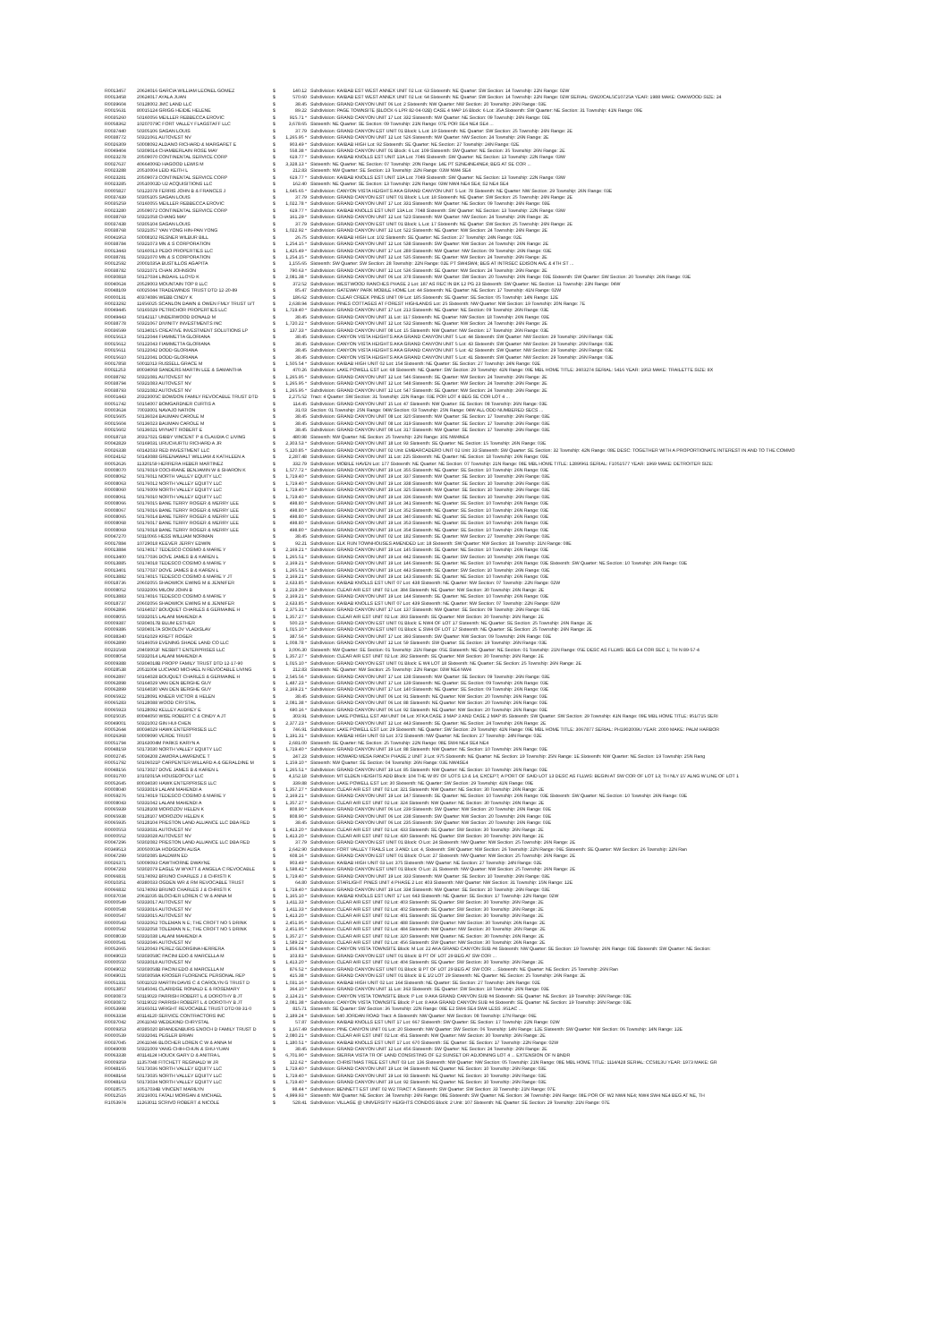| R0013457 | 20624016 GARCIA WILLIAM LEONEL GOMEZ | $ | 140.12 | Subdivision: KAIBAB EST WEST ANNEX UNIT 02 Lot: 63 Sixteenth: NE Quarter: SW Section: 14 Township: 22N Range: 02W |
| R0013458 | 20624017 AYALA JUAN | $ | 570.60 | Subdivision: KAIBAB EST WEST ANNEX UNIT 02 Lot: 64 Sixteenth: NE Quarter: SW Section: 14 Township: 22N Range: 02W SERIAL: GW20CAL5C10725A YEAR: 1988 MAKE: OAKWOOD SIZE: 24 |
| R0039604 | 50128002 JMC LAND LLC | $ | 38.45 | Subdivision: GRAND CANYON UNIT 06 Lot: 2 Sixteenth: NW Quarter: NW Section: 20 Township: 26N Range: 03E |
| R0015631 | 80015124 GRIGG HEIDIE HELENE | $ | 89.22 | Subdivision: PAGE TOWNSITE (BLOCK 6 LPR 82-04-02B) CASE 4 MAP 16 Block: 6 Lot: 35A Sixteenth: SW Quarter: NE Section: 31 Township: 41N Range: 09E |
| R0035260 | 50160056 MEILLER REBBECCA EROVIC | $ | 915.71 * | Subdivision: GRAND CANYON UNIT 17 Lot: 332 Sixteenth: NW Quarter: NE Section: 09 Township: 26N Range: 03E |
| R0058362 | 10207079C FORT VALLEY FLAGSTAFF LLC | $ | 3,678.65 | Sixteenth: NE Quarter: SE Section: 09 Township: 21N Range: 07E POR SE4 NE4 SE4 ... |
| R0037440 | 50305106 SAGAN LOUIS | $ | 37.79 | Subdivision: GRAND CANYON EST UNIT 01 Block: L Lot: 19 Sixteenth: NE Quarter: SW Section: 25 Township: 26N Range: 2E |
| R0038772 | 50321061 AUTOVEST NV | $ | 1,265.95 * | Subdivision: GRAND CANYON UNIT 12 Lot: 526 Sixteenth: NW Quarter: NW Section: 24 Township: 26N Range: 2E |
| R0026309 | 50008092 ALDANO RICHARD & MARGARET E | $ | 903.49 * | Subdivision: KAIBAB HIGH Lot: 92 Sixteenth: SE Quarter: NE Section: 27 Township: 24N Range: 02E |
| R0049404 | 50309014 CHAMBERLAIN ROSE MAY | $ | 558.38 * | Subdivision: GRAND CANYON UNIT 01 Block: 6 Lot: 109 Sixteenth: SW Quarter: NE Section: 35 Township: 26N Range: 2E |
| R0023278 | 20509070 CONTINENTAL SERVICE CORP | $ | 619.77 * | Subdivision: KAIBAB KNOLLS EST UNIT 13A Lot: 7046 Sixteenth: SW Quarter: NE Section: 13 Township: 22N Range: 03W |
| R0027637 | 40664006D HAGOOD LEWIS M | $ | 3,328.13 * | Sixteenth: NE Quarter: NE Section: 07 Township: 20N Range: 14E PT S2NE4NE4NE4; BEG AT SE COR ... |
| R0023288 | 20510004 LEID KEITH L | $ | 212.83 | Sixteenth: NW Quarter: SE Section: 13 Township: 22N Range: 03W NW4 SE4 |
| R0023281 | 20509073 CONTINENTAL SERVICE CORP | $ | 619.77 * | Subdivision: KAIBAB KNOLLS EST UNIT 13A Lot: 7049 Sixteenth: SW Quarter: NE Section: 13 Township: 22N Range: 03W |
| R0023285 | 20510002D U2 ACQUISITIONS LLC | $ | 162.40 | Sixteenth: NE Quarter: SE Section: 13 Township: 22N Range: 03W NW4 NE4 SE4; S2 NE4 SE4 |
| R0005827 | 50122078 FERRIS JOHN B & FRANCES J | $ | 1,645.65 * | Subdivision: CANYON VISTA HEIGHTS AKA GRAND CANYON UNIT 5 Lot: 78 Sixteenth: NE Quarter: NW Section: 29 Township: 26N Range: 03E |
| R0037439 | 50305105 SAGAN LOUIS | $ | 37.79 | Subdivision: GRAND CANYON EST UNIT 01 Block: L Lot: 18 Sixteenth: NE Quarter: SW Section: 25 Township: 26N Range: 2E |
| R0035259 | 50160055 MEILLER REBBECCA EROVIC | $ | 1,022.78 * | Subdivision: GRAND CANYON UNIT 17 Lot: 331 Sixteenth: NW Quarter: NE Section: 09 Township: 26N Range: 03E |
| R0023280 | 20509072 CONTINENTAL SERVICE CORP | $ | 619.77 * | Subdivision: KAIBAB KNOLLS EST UNIT 13A Lot: 7048 Sixteenth: SW Quarter: NE Section: 13 Township: 22N Range: 03W |
| R0038769 | 50321058 CHANG MAY | $ | 161.29 * | Subdivision: GRAND CANYON UNIT 12 Lot: 523 Sixteenth: NW Quarter: NW Section: 24 Township: 26N Range: 2E |
| R0037438 | 50305104 SAGAN LOUIS | $ | 37.79 | Subdivision: GRAND CANYON EST UNIT 01 Block: L Lot: 17 Sixteenth: NE Quarter: SW Section: 25 Township: 26N Range: 2E |
| R0038768 | 50321057 YAN YONG HIN-PAN YONG | $ | 1,022.92 * | Subdivision: GRAND CANYON UNIT 12 Lot: 522 Sixteenth: NE Quarter: NW Section: 24 Township: 26N Range: 2E |
| R0041953 | 50008102 RESNER WILBUR BILL | $ | 26.75 | Subdivision: KAIBAB HIGH Lot: 102 Sixteenth: SE Quarter: NE Section: 27 Township: 24N Range: 02E |
| R0038784 | 50321073 MN & S CORPORATION | $ | 1,254.15 * | Subdivision: GRAND CANYON UNIT 12 Lot: 538 Sixteenth: SW Quarter: NW Section: 24 Township: 26N Range: 2E |
| R0013443 | 50160013 PEDO PROPERTIES LLC | $ | 1,425.49 * | Subdivision: GRAND CANYON UNIT 17 Lot: 289 Sixteenth: NW Quarter: NW Section: 09 Township: 26N Range: 03E |
| R0038781 | 50321070 MN & S CORPORATION | $ | 1,254.15 * | Subdivision: GRAND CANYON UNIT 12 Lot: 535 Sixteenth: SE Quarter: NW Section: 24 Township: 26N Range: 2E |
| R0012592 | 20001035A BUSTILLOS AGAPITA | $ | 1,155.65 | Sixteenth: SW Quarter: SW Section: 28 Township: 22N Range: 02E PT SW4SW4; BEG AT INTRSEC EDISON AVE & 4TH ST ... |
| R0038782 | 50321071 CHAN JOHNSON | $ | 790.63 * | Subdivision: GRAND CANYON UNIT 12 Lot: 536 Sixteenth: SE Quarter: NW Section: 24 Township: 26N Range: 2E |
| R0030818 | 50127034 LINDAHL LLOYD K | $ | 2,081.38 * | Subdivision: GRAND CANYON UNIT 06 Lot: 378 Sixteenth: NW Quarter: SW Section: 20 Township: 26N Range: 03E Sixteenth: SW Quarter: SW Section: 20 Township: 26N Range: 03E |
| R0040624 | 20529003 MOUNTAIN TOP 8 LLC | $ | 372.52 | Subdivision: WESTWOOD RANCHES PHASE 2 Lot: 187 AS REC IN BK 12 PG 23 Sixteenth: SW Quarter: NE Section: 11 Township: 23N Range: 04W |
| R0048109 | 60025044 TRADEWINDS TRUST DTD 12-20-89 | $ | 85.47 | Subdivision: GATEWAY PARK MOBILE HOME Lot: 44 Sixteenth: NE Quarter: NE Section: 17 Township: 41N Range: 02W |
| R0000131 | 40374086 WEBB CINDY K | $ | 186.62 | Subdivision: CLEAR CREEK PINES UNIT 09 Lot: 185 Sixteenth: SE Quarter: SE Section: 05 Township: 14N Range: 12E |
| R0023292 | 11656025 SCANLON DAWN & OWEN FMLY TRUST U/T | $ | 2,638.94 | Subdivision: PINES COTTAGES AT FOREST HIGHLANDS Lot: 25 Sixteenth: NW Quarter: NW Section: 19 Township: 20N Range: 7E |
| R0049445 | 50165029 PETRICHOR PROPERTIES LLC | $ | 1,719.40 * | Subdivision: GRAND CANYON UNIT 17 Lot: 213 Sixteenth: NE Quarter: NE Section: 09 Township: 26N Range: 03E |
| R0049443 | 50142117 UNDERWOOD DONALD M | $ | 38.45 | Subdivision: GRAND CANYON UNIT 11 Lot: 117 Sixteenth: NE Quarter: NW Section: 18 Township: 26N Range: 03E |
| R0038778 | 50321067 DIVINITY INVESTMENTS INC | $ | 1,720.22 * | Subdivision: GRAND CANYON UNIT 12 Lot: 532 Sixteenth: NE Quarter: NW Section: 24 Township: 26N Range: 2E |
| R0036599 | 50134015 CREATIVE INVESTMENT SOLUTIONS LP | $ | 137.33 * | Subdivision: GRAND CANYON UNIT 08 Lot: 15 Sixteenth: NW Quarter: NW Section: 17 Township: 26N Range: 03E |
| R0015613 | 50122044 FIAMMETTA GLORIANA | $ | 38.45 | Subdivision: CANYON VISTA HEIGHTS AKA GRAND CANYON UNIT 5 Lot: 44 Sixteenth: SW Quarter: NW Section: 29 Township: 26N Range: 03E |
| R0015612 | 50122043 FIAMMETTA GLORIANA | $ | 38.45 | Subdivision: CANYON VISTA HEIGHTS AKA GRAND CANYON UNIT 5 Lot: 43 Sixteenth: SW Quarter: NW Section: 29 Township: 26N Range: 03E |
| R0015611 | 50122042 DODD GLORIANA | $ | 38.45 | Subdivision: CANYON VISTA HEIGHTS AKA GRAND CANYON UNIT 5 Lot: 42 Sixteenth: SW Quarter: NW Section: 29 Township: 26N Range: 03E |
| R0015610 | 50122041 DODD GLORIANA | $ | 38.45 | Subdivision: CANYON VISTA HEIGHTS AKA GRAND CANYON UNIT 5 Lot: 41 Sixteenth: SW Quarter: NW Section: 29 Township: 26N Range: 03E |
| R0017858 | 50011013 RUSSELL GRACE M | $ | 1,505.54 * | Subdivision: KAIBAB HIGH UNIT 02 Lot: 154 Sixteenth: NE Quarter: SE Section: 27 Township: 24N Range: 02E |
| R0011253 | 80034068 SANDERS MARTIN LEE & SAMANTHA | $ | 470.26 | Subdivision: LAKE POWELL EST Lot: 68 Sixteenth: NE Quarter: SW Section: 29 Township: 41N Range: 09E MBL HOME TITLE: 3603274 SERIAL: 5416 YEAR: 1953 MAKE: TRAILETTE SIZE: 8X |
| R0038792 | 50321081 AUTOVEST NV | $ | 1,265.95 * | Subdivision: GRAND CANYON UNIT 12 Lot: 546 Sixteenth: SE Quarter: NW Section: 24 Township: 26N Range: 2E |
| R0038794 | 50321083 AUTOVEST NV | $ | 1,265.95 * | Subdivision: GRAND CANYON UNIT 12 Lot: 548 Sixteenth: SE Quarter: NW Section: 24 Township: 26N Range: 2E |
| R0038793 | 50321082 AUTOVEST NV | $ | 1,265.95 * | Subdivision: GRAND CANYON UNIT 12 Lot: 547 Sixteenth: SE Quarter: NW Section: 24 Township: 26N Range: 2E |
| R0001443 | 20323005C BOWDON FAMILY REVOCABLE TRUST DTD | $ | 2,275.52 | Tract: 4 Quarter: SW Section: 31 Township: 22N Range: 03E POR LOT 4 BEG SE COR LOT 4 ... |
| R0051742 | 50154007 BOMGARDNER CURTIS A | $ | 114.45 | Subdivision: GRAND CANYON UNIT 15 Lot: 47 Sixteenth: NW Quarter: SE Section: 08 Township: 26N Range: 03E |
| R0003624 | 70033001 NAVAJO NATION | $ | 31.03 | Section: 01 Township: 25N Range: 04W Section: 03 Township: 25N Range: 04W ALL ODD NUMBERED SECS ... |
| R0015605 | 50136024 BAUMAN CAROLE M | $ | 38.45 | Subdivision: GRAND CANYON UNIT 08 Lot: 320 Sixteenth: NW Quarter: SE Section: 17 Township: 26N Range: 03E |
| R0015604 | 50136023 BAUMAN CAROLE M | $ | 38.45 | Subdivision: GRAND CANYON UNIT 08 Lot: 319 Sixteenth: NW Quarter: SE Section: 17 Township: 26N Range: 03E |
| R0015602 | 50136021 MYNATT ROBERT E | $ | 38.45 | Subdivision: GRAND CANYON UNIT 08 Lot: 317 Sixteenth: NW Quarter: SE Section: 17 Township: 26N Range: 03E |
| R0018718 | 30317021 GIBBY VINCENT P & CLAUDIA C LIVING | $ | 480.98 | Sixteenth: NW Quarter: NE Section: 25 Township: 22N Range: 10E NW4NE4 |
| R0042829 | 50169031 URUCHURTU RICHARD A JR | $ | 2,303.53 * | Subdivision: GRAND CANYON UNIT 18 Lot: 93 Sixteenth: SE Quarter: NE Section: 15 Township: 26N Range: 03E |
| R0026338 | 60142033 RED INVESTMENT LLC | $ | 5,120.85 * | Subdivision: GRAND CANYON UNIT 02 Unit: EMBARCADERO UNIT 02 Unit: 33 Sixteenth: SW Quarter: SE Section: 32 Township: 42N Range: 08E DESC: TOGETHER WITH A PROPORTIONATE INTEREST IN AND TO THE COMMO |
| R0024162 | 50143088 GREENAWALT WILLIAM & KATHLEEN A | $ | 2,287.48 | Subdivision: GRAND CANYON UNIT 11 Lot: 225 Sixteenth: NE Quarter: NE Section: 18 Township: 26N Range: 03E |
| R0052626 | 11320159 HERRERA HEBER MARTINEZ | $ | 332.79 | Subdivision: MOBILE HAVEN Lot: 177 Sixteenth: NE Quarter: NE Section: 07 Township: 21N Range: 08E MBL HOME TITLE: 1289/961 SERIAL: F1051577 YEAR: 1969 MAKE: DETROITER SIZE: |
| R0008070 | 50176019 COCHRANE BENJAMIN W & SHARON K | $ | 1,577.72 * | Subdivision: GRAND CANYON UNIT 19 Lot: 355 Sixteenth: NE Quarter: SE Section: 10 Township: 26N Range: 03E |
| R0008062 | 50176011 NORTH VALLEY EQUITY LLC | $ | 1,719.40 * | Subdivision: GRAND CANYON UNIT 19 Lot: 337 Sixteenth: NW Quarter: SE Section: 10 Township: 26N Range: 03E |
| R0008063 | 50176012 NORTH VALLEY EQUITY LLC | $ | 1,719.40 * | Subdivision: GRAND CANYON UNIT 19 Lot: 338 Sixteenth: NW Quarter: SE Section: 10 Township: 26N Range: 03E |
| R0008060 | 50176009 NORTH VALLEY EQUITY LLC | $ | 1,719.40 * | Subdivision: GRAND CANYON UNIT 19 Lot: 325 Sixteenth: NW Quarter: SE Section: 10 Township: 26N Range: 03E |
| R0008061 | 50176010 NORTH VALLEY EQUITY LLC | $ | 1,719.40 * | Subdivision: GRAND CANYON UNIT 19 Lot: 336 Sixteenth: NW Quarter: SE Section: 10 Township: 26N Range: 03E |
| R0008066 | 50176015 BANE TERRY ROGER & MERRY LEE | $ | 498.80 * | Subdivision: GRAND CANYON UNIT 19 Lot: 341 Sixteenth: NE Quarter: SE Section: 10 Township: 26N Range: 03E |
| R0008067 | 50176016 BANE TERRY ROGER & MERRY LEE | $ | 498.80 * | Subdivision: GRAND CANYON UNIT 19 Lot: 352 Sixteenth: NE Quarter: SE Section: 10 Township: 26N Range: 03E |
| R0008065 | 50176014 BANE TERRY ROGER & MERRY LEE | $ | 498.80 * | Subdivision: GRAND CANYON UNIT 19 Lot: 340 Sixteenth: NE Quarter: SE Section: 10 Township: 26N Range: 03E |
| R0008068 | 50176017 BANE TERRY ROGER & MERRY LEE | $ | 498.80 * | Subdivision: GRAND CANYON UNIT 19 Lot: 353 Sixteenth: NE Quarter: SE Section: 10 Township: 26N Range: 03E |
| R0008069 | 50176018 BANE TERRY ROGER & MERRY LEE | $ | 498.80 * | Subdivision: GRAND CANYON UNIT 19 Lot: 354 Sixteenth: NE Quarter: SE Section: 10 Township: 26N Range: 03E |
| R0047270 | 50110065 HESS WILLIAM NORMAN | $ | 38.45 | Subdivision: GRAND CANYON UNIT 02 Lot: 182 Sixteenth: SE Quarter: NW Section: 27 Township: 26N Range: 03E |
| R0017884 | 10729018 KEEVER JERRY EDWIN | $ | 92.21 | Subdivision: ELK RUN TOWNHOUSES AMENDED Lot: 18 Sixteenth: SW Quarter: NW Section: 18 Township: 21N Range: 08E |
| R0013884 | 50174017 TEDESCO COSIMO & MARIE Y | $ | 2,169.21 * | Subdivision: GRAND CANYON UNIT 19 Lot: 145 Sixteenth: SE Quarter: NE Section: 10 Township: 26N Range: 03E |
| R0013400 | 50177036 DOVE JAMES B & KAREN L | $ | 1,265.51 * | Subdivision: GRAND CANYON UNIT 19 Lot: 442 Sixteenth: SE Quarter: SW Section: 10 Township: 26N Range: 03E |
| R0013885 | 50174018 TEDESCO COSIMO & MARIE Y | $ | 2,169.21 * | Subdivision: GRAND CANYON UNIT 19 Lot: 146 Sixteenth: SE Quarter: NE Section: 10 Township: 26N Range: 03E Sixteenth: SW Quarter: NE Section: 10 Township: 26N Range: 03E |
| R0013401 | 50177037 DOVE JAMES B & KAREN L | $ | 1,265.51 * | Subdivision: GRAND CANYON UNIT 19 Lot: 443 Sixteenth: SE Quarter: SW Section: 10 Township: 26N Range: 03E |
| R0013882 | 50174015 TEDESCO COSIMO & MARIE Y JT | $ | 2,169.21 * | Subdivision: GRAND CANYON UNIT 19 Lot: 143 Sixteenth: SE Quarter: NE Section: 10 Township: 26N Range: 03E |
| R0018736 | 20602055 SHADWICK EWING M & JENNIFER | $ | 2,633.85 * | Subdivision: KAIBAB KNOLLS EST UNIT 07 Lot: 438 Sixteenth: NE Quarter: NW Section: 07 Township: 22N Range: 02W |
| R0008052 | 50332006 MILOM JOHN B | $ | 2,219.30 * | Subdivision: CLEAR AIR EST UNIT 02 Lot: 384 Sixteenth: NE Quarter: NW Section: 30 Township: 26N Range: 2E |
| R0013883 | 50174016 TEDESCO COSIMO & MARIE Y | $ | 2,169.21 * | Subdivision: GRAND CANYON UNIT 19 Lot: 144 Sixteenth: SE Quarter: NE Section: 10 Township: 26N Range: 03E |
| R0018737 | 20602056 SHADWICK EWING M & JENNIFER | $ | 2,633.85 * | Subdivision: KAIBAB KNOLLS EST UNIT 07 Lot: 439 Sixteenth: NE Quarter: NW Section: 07 Township: 22N Range: 02W |
| R0062896 | 50164027 BOUQUET CHARLES & GERMAINE H | $ | 2,375.31 * | Subdivision: GRAND CANYON UNIT 17 Lot: 137 Sixteenth: NW Quarter: SE Section: 09 Township: 26N Range: 03E |
| R0008055 | 50332015 LALANI MAHENDI A | $ | 1,357.27 * | Subdivision: CLEAR AIR EST UNIT 02 Lot: 393 Sixteenth: SE Quarter: NW Section: 30 Township: 26N Range: 2E |
| R0009387 | 50304017B BLUM ESTHER | $ | 500.23 * | Subdivision: GRAND CANYON EST UNIT 01 Block: E NW4 OF LOT 17 Sixteenth: NE Quarter: SE Section: 25 Township: 26N Range: 2E |
| R0009386 | 50304017A SOKOLOV VLADISLAV | $ | 1,015.10 * | Subdivision: GRAND CANYON EST UNIT 01 Block: E SW4 OF LOT 17 Sixteenth: NE Quarter: SE Section: 25 Township: 26N Range: 2E |
| R0038340 | 50161029 KREFT ROGER | $ | 387.56 * | Subdivision: GRAND CANYON UNIT 17 Lot: 393 Sixteenth: SW Quarter: NW Section: 09 Township: 26N Range: 03E |
| R0062890 | 50146059 EVENING SHADE LAND CO LLC | $ | 1,008.78 * | Subdivision: GRAND CANYON UNIT 12 Lot: 59 Sixteenth: SW Quarter: SE Section: 19 Township: 26N Range: 03E |
| R0231568 | 20403002F NESBITT ENTERPRISES LLC | $ | 3,006.30 | Sixteenth: NW Quarter: SE Section: 01 Township: 21N Range: 05E Sixteenth: NE Quarter: NE Section: 01 Township: 21N Range: 05E DESC AS FLLWS: BEG E4 COR SEC 1; TH N 89-57-4 |
| R0008054 | 50332014 LALANI MAHENDI A | $ | 1,357.27 * | Subdivision: CLEAR AIR EST UNIT 02 Lot: 392 Sixteenth: SE Quarter: NW Section: 30 Township: 26N Range: 2E |
| R0009388 | 50304018B PROPP FAMILY TRUST DTD 12-17-90 | $ | 1,015.10 * | Subdivision: GRAND CANYON EST UNIT 01 Block: E W4 LOT 18 Sixteenth: NE Quarter: SE Section: 25 Township: 26N Range: 2E |
| R0028538 | 20511004 LUCIANO MICHAEL N REVOCABLE LIVING | $ | 212.83 | Sixteenth: NE Quarter: NW Section: 25 Township: 22N Range: 03W NE4 NW4 |
| R0062897 | 50164028 BOUQUET CHARLES & GERMAINE H | $ | 2,545.56 * | Subdivision: GRAND CANYON UNIT 17 Lot: 138 Sixteenth: NW Quarter: SE Section: 09 Township: 26N Range: 03E |
| R0062898 | 50164029 VAN DEN BERGHE GUY | $ | 1,487.23 * | Subdivision: GRAND CANYON UNIT 17 Lot: 139 Sixteenth: NE Quarter: SE Section: 09 Township: 26N Range: 03E |
| R0062899 | 50164030 VAN DEN BERGHE GUY | $ | 2,169.21 * | Subdivision: GRAND CANYON UNIT 17 Lot: 140 Sixteenth: NE Quarter: SE Section: 09 Township: 26N Range: 03E |
| R0065922 | 50128091 KNEER VICTOR & HELEN | $ | 38.45 | Subdivision: GRAND CANYON UNIT 06 Lot: 91 Sixteenth: NE Quarter: NW Section: 20 Township: 26N Range: 03E |
| R0065283 | 50128088 WOOD CRYSTAL | $ | 2,081.38 * | Subdivision: GRAND CANYON UNIT 06 Lot: 88 Sixteenth: NE Quarter: NW Section: 20 Township: 26N Range: 03E |
| R0065923 | 50128092 KELLEY AUDREY E | $ | 690.16 * | Subdivision: GRAND CANYON UNIT 06 Lot: 92 Sixteenth: NE Quarter: NW Section: 20 Township: 26N Range: 03E |
| R0025035 | 80044050 WISE ROBERT C & CINDY A JT | $ | 303.91 | Subdivision: LAKE POWELL EST AM UNIT 04 Lot: XFKA CASE 3 MAP 3 AND CASE 2 MAP 85 Sixteenth: SW Quarter: SW Section: 29 Township: 41N Range: 09E MBL HOME TITLE: 951/715 SERI |
| R0049001 | 50321002 GIN HUI-CHEN | $ | 2,377.23 * | Subdivision: GRAND CANYON UNIT 12 Lot: 443 Sixteenth: SE Quarter: NE Section: 24 Township: 26N Range: 2E |
| R0052644 | 80034029 HAWK ENTERPRISES LLC | $ | 746.91 | Subdivision: LAKE POWELL EST Lot: 29 Sixteenth: NE Quarter: SW Section: 29 Township: 41N Range: 09E MBL HOME TITLE: 3067877 SERIAL: PH1902009U YEAR: 2000 MAKE: PALM HARBOR |
| R0026368 | 50009090 VERDE TRUST | $ | 1,191.31 * | Subdivision: KAIBAB HIGH UNIT 03 Lot: 372 Sixteenth: NW Quarter: NE Section: 27 Township: 24N Range: 02E |
| R0051794 | 30163004M PARKS KARYN A | $ | 2,681.00 | Sixteenth: SE Quarter: NE Section: 25 Township: 22N Range: 08E SW4 NE4 SE4 NE4 |
| R0048159 | 50173030 NORTH VALLEY EQUITY LLC | $ | 1,719.40 * | Subdivision: GRAND CANYON UNIT 19 Lot: 88 Sixteenth: NW Quarter: NE Section: 10 Township: 26N Range: 03E |
| R0002745 | 50034208 ZAMORA LAWRENCE T | $ | 247.23 | Subdivision: HOWARD MESA RANCH PHASE 2 UNIT 3 Lot: 975 Sixteenth: NE Quarter: NE Section: 19 Township: 25N Range: 1E Sixteenth: NW Quarter: NE Section: 19 Township: 25N Rang |
| R0051792 | 50106021P CARPENTER WILLARD A & GERALDINE M | $ | 1,159.10 * | Sixteenth: NW Quarter: SE Section: 04 Township: 26N Range: 03E NW4SE4 |
| R0048156 | 50173027 DOVE JAMES B & KAREN L | $ | 1,265.51 * | Subdivision: GRAND CANYON UNIT 19 Lot: 85 Sixteenth: NW Quarter: NE Section: 10 Township: 26N Range: 03E |
| R0031700 | 10102015A HOUSEOPOLY LLC | $ | 4,152.18 | Subdivision: MT ELDEN HEIGHTS ADD Block: 104 THE W 85' OF LOTS 13 & 14, EXCEPT; A PORT OF SAID LOT 13 DESC AS FLLWS: BEGIN AT SW COR OF LOT 13; TH NLY 15' ALNG W LINE OF LOT 1 |
| R0052645 | 80034030 HAWK ENTERPRISES LLC | $ | 339.88 | Subdivision: LAKE POWELL EST Lot: 30 Sixteenth: NE Quarter: SW Section: 29 Township: 41N Range: 09E |
| R0008040 | 50333019 LALANI MAHENDI A | $ | 1,357.27 * | Subdivision: CLEAR AIR EST UNIT 02 Lot: 321 Sixteenth: NW Quarter: NE Section: 30 Township: 26N Range: 2E |
| R0059276 | 50174019 TEDESCO COSIMO & MARIE Y | $ | 2,169.21 * | Subdivision: GRAND CANYON UNIT 19 Lot: 147 Sixteenth: SE Quarter: NE Section: 10 Township: 26N Range: 03E Sixteenth: SW Quarter: NE Section: 10 Township: 26N Range: 03E |
| R0008043 | 50331042 LALANI MAHENDI A | $ | 1,357.27 * | Subdivision: CLEAR AIR EST UNIT 02 Lot: 324 Sixteenth: NW Quarter: NE Section: 30 Township: 26N Range: 2E |
| R0065939 | 50128108 MOROZOV HELEN K | $ | 808.90 * | Subdivision: GRAND CANYON UNIT 06 Lot: 239 Sixteenth: SW Quarter: NW Section: 20 Township: 26N Range: 03E |
| R0065938 | 50128107 MOROZOV HELEN K | $ | 808.90 * | Subdivision: GRAND CANYON UNIT 06 Lot: 238 Sixteenth: SW Quarter: NW Section: 20 Township: 26N Range: 03E |
| R0065935 | 50128104 PRESTON LAND ALLIANCE LLC DBA RED | $ | 38.45 | Subdivision: GRAND CANYON UNIT 06 Lot: 235 Sixteenth: SW Quarter: NW Section: 20 Township: 26N Range: 03E |
| R0000553 | 50333031 AUTOVEST NV | $ | 1,413.20 * | Subdivision: CLEAR AIR EST UNIT 02 Lot: 433 Sixteenth: SE Quarter: SW Section: 30 Township: 26N Range: 2E |
| R0000552 | 50333028 AUTOVEST NV | $ | 1,413.20 * | Subdivision: CLEAR AIR EST UNIT 02 Lot: 430 Sixteenth: NE Quarter: SW Section: 30 Township: 26N Range: 2E |
| R0047296 | 50302082 PRESTON LAND ALLIANCE LLC DBA RED | $ | 37.79 | Subdivision: GRAND CANYON EST UNIT 01 Block: O Lot: 24 Sixteenth: NW Quarter: NW Section: 25 Township: 26N Range: 2E |
| R0349513 | 30050003A HODGDON ALISA | $ | 2,642.90 | Subdivision: FORT VALLEY TRAILS Lot: 3 AND: Lot: 4, Sixteenth: SW Quarter: NW Section: 26 Township: 22N Range: 06E Sixteenth: SE Quarter: NW Section: 26 Township: 22N Ran |
| R0047299 | 50302085 BALDWIN ED | $ | 608.16 * | Subdivision: GRAND CANYON EST UNIT 01 Block: O Lot: 27 Sixteenth: NW Quarter: NW Section: 25 Township: 26N Range: 2E |
| R0026371 | 50009093 CAWTHORNE DWAYNE | $ | 903.49 * | Subdivision: KAIBAB HIGH UNIT 03 Lot: 375 Sixteenth: NW Quarter: NE Section: 27 Township: 24N Range: 02E |
| R0047293 | 50302079 EAGLE W WYATT & ANGELA C REVOCABLE | $ | 1,598.42 * | Subdivision: GRAND CANYON EST UNIT 01 Block: O Lot: 21 Sixteenth: NW Quarter: NW Section: 25 Township: 26N Range: 2E |
| R0066831 | 50174092 BRUNO CHARLES J & CHRISTI K | $ | 1,719.40 * | Subdivision: GRAND CANYON UNIT 19 Lot: 333 Sixteenth: NW Quarter: SE Section: 10 Township: 26N Range: 03E |
| R0010351 | 40380033 OGDEN WR & RM REVOCABLE TRUST | $ | 64.80 | Subdivision: STARLIGHT PINES UNIT 4 PHASE 2 Lot: 403 Sixteenth: NW Quarter: NW Section: 31 Township: 15N Range: 12E |
| R0066832 | 50174093 BRUNO CHARLES J & CHRISTI K | $ | 1,719.40 * | Subdivision: GRAND CANYON UNIT 19 Lot: 334 Sixteenth: NW Quarter: SE Section: 10 Township: 26N Range: 03E |
| R0037034 | 20611035 BLOCHER LOREN C W & ANNA M | $ | 1,165.10 * | Subdivision: KAIBAB KNOLLS EST UNIT 17 Lot: 643 Sixteenth: NE Quarter: SE Section: 17 Township: 22N Range: 02W |
| R0000549 | 50333017 AUTOVEST NV | $ | 1,411.33 * | Subdivision: CLEAR AIR EST UNIT 02 Lot: 403 Sixteenth: SE Quarter: SW Section: 30 Township: 26N Range: 2E |
| R0000548 | 50333016 AUTOVEST NV | $ | 1,411.33 * | Subdivision: CLEAR AIR EST UNIT 02 Lot: 402 Sixteenth: SE Quarter: SW Section: 30 Township: 26N Range: 2E |
| R0000547 | 50333015 AUTOVEST NV | $ | 1,413.20 * | Subdivision: CLEAR AIR EST UNIT 02 Lot: 401 Sixteenth: SE Quarter: SW Section: 30 Township: 26N Range: 2E |
| R0000543 | 50332062 TOLEMAN N E; THE CROFT NO 5 DRINK | $ | 2,451.95 * | Subdivision: CLEAR AIR EST UNIT 02 Lot: 488 Sixteenth: SW Quarter: NW Section: 30 Township: 26N Range: 2E |
| R0000542 | 50332058 TOLEMAN N E; THE CROFT NO 5 DRINK | $ | 2,451.95 * | Subdivision: CLEAR AIR EST UNIT 02 Lot: 484 Sixteenth: NW Quarter: NW Section: 30 Township: 26N Range: 2E |
| R0008039 | 50331038 LALANI MAHENDI A | $ | 1,357.27 * | Subdivision: CLEAR AIR EST UNIT 02 Lot: 320 Sixteenth: NW Quarter: NE Section: 30 Township: 26N Range: 2E |
| R0000541 | 50332046 AUTOVEST NV | $ | 1,589.22 * | Subdivision: CLEAR AIR EST UNIT 02 Lot: 456 Sixteenth: SW Quarter: NW Section: 30 Township: 26N Range: 2E |
| R0052665 | 50120043 PEREZ GEORGINA HERRERA | $ | 1,856.04 * | Subdivision: CANYON VISTA TOWNSITE Block: M Lot: 22 AKA GRAND CANYON SUB #4 Sixteenth: NW Quarter: SE Section: 19 Township: 26N Range: 03E Sixteenth: SW Quarter: NE Section: |
| R0049023 | 50303058C PACINI EDO & MARCELLA M | $ | 103.83 * | Subdivision: GRAND CANYON EST UNIT 01 Block: B PT OF LOT 29 BEG AT SW COR ... |
| R0000550 | 50333018 AUTOVEST NV | $ | 1,413.20 * | Subdivision: CLEAR AIR EST UNIT 02 Lot: 404 Sixteenth: SE Quarter: SW Section: 30 Township: 26N Range: 2E |
| R0049022 | 50303058B PACINI EDO & MARCELLA M | $ | 876.52 * | Subdivision: GRAND CANYON EST UNIT 01 Block: B PT OF LOT 29 BEG AT SW COR ... Sixteenth: NE Quarter: NE Section: 25 Township: 26N Ran |
| R0049021 | 50303058A KROSER FLORENCE PERSONAL REP | $ | 415.38 * | Subdivision: GRAND CANYON EST UNIT 01 Block: B E 1/2 LOT 29 Sixteenth: NE Quarter: NE Section: 25 Township: 26N Range: 2E |
| R0051331 | 50011023 MARTIN DAVIS C & CAROLYN G TRUST D | $ | 1,031.16 * | Subdivision: KAIBAB HIGH UNIT 02 Lot: 164 Sixteenth: NE Quarter: SE Section: 27 Township: 24N Range: 02E |
| R0013857 | 50145041 CLARIDGE RONALD E & ROSEMARY | $ | 364.10 * | Subdivision: GRAND CANYON UNIT 11 Lot: 363 Sixteenth: SE Quarter: SW Section: 18 Township: 26N Range: 03E |
| R0030873 | 50119023 PARRISH ROBERT L & DOROTHY B JT | $ | 2,124.21 * | Subdivision: CANYON VISTA TOWNSITE Block: P Lot: 9 AKA GRAND CANYON SUB #4 Sixteenth: SE Quarter: NE Section: 19 Township: 26N Range: 03E |
| R0030872 | 50119022 PARRISH ROBERT L & DOROTHY B JT | $ | 2,081.38 * | Subdivision: CANYON VISTA TOWNSITE Block: P Lot: 8 AKA GRAND CANYON SUB #4 Sixteenth: SE Quarter: NE Section: 19 Township: 26N Range: 03E |
| R0053998 | 30165011 WRIGHT REVOCABLE TRUST DTD 08-31-0 | $ | 815.71 | Sixteenth: SE Quarter: SW Section: 36 Township: 22N Range: 08E E2 SW4 SE4 SW4 LESS .951AC ... |
| R0063334 | 40114120 SERVICE CONTRACTORS INC | $ | 2,189.24 * | Subdivision: 540 JORDAN ROAD Tract: A Sixteenth: NW Quarter: NW Section: 08 Township: 17N Range: 06E |
| R0037042 | 20611043 WEDEKIND CHRYSTAL | $ | 57.87 | Subdivision: KAIBAB KNOLLS EST UNIT 17 Lot: 667 Sixteenth: SW Quarter: SE Section: 17 Township: 22N Range: 02W |
| R0009353 | 40385020 BRANDENBURG ENOCH D FAMILY TRUST D | $ | 1,167.49 | Subdivision: PINE CANYON UNIT 01 Lot: 20 Sixteenth: NW Quarter: SW Section: 06 Township: 14N Range: 12E Sixteenth: SW Quarter: NW Section: 06 Township: 14N Range: 12E |
| R0000539 | 50332041 PEGLER BRIAN | $ | 2,080.21 * | Subdivision: CLEAR AIR EST UNIT 02 Lot: 451 Sixteenth: NW Quarter: NW Section: 30 Township: 26N Range: 2E |
| R0037045 | 20611046 BLOCHER LOREN C W & ANNA M | $ | 1,180.51 * | Subdivision: KAIBAB KNOLLS EST UNIT 17 Lot: 670 Sixteenth: SE Quarter: SE Section: 17 Township: 22N Range: 02W |
| R0049008 | 50321009 YANG CHIH-CHUN & SHU-YUAN | $ | 38.45 | Subdivision: GRAND CANYON UNIT 12 Lot: 456 Sixteenth: SW Quarter: NE Section: 24 Township: 26N Range: 2E |
| R0063338 | 40114124 HOUCK GARY D & ANITRA L | $ | 6,701.90 * | Subdivision: SIERRA VISTA TR OF LAND CONSISTING OF E2 SUNSET DR ADJOINING LOT 4 ... EXTENSION OF N BNDR |
| R0009359 | 11357048 FITCHETT REGINALD W JR | $ | 122.62 * | Subdivision: CHRISTMAS TREE EST UNIT 03 Lot: 136 Sixteenth: NW Quarter: NW Section: 05 Township: 21N Range: 08E MBL HOME TITLE: 1114/428 SERIAL: CC5813U YEAR: 1973 MAKE: GR |
| R0048165 | 50173036 NORTH VALLEY EQUITY LLC | $ | 1,719.40 * | Subdivision: GRAND CANYON UNIT 19 Lot: 94 Sixteenth: NE Quarter: NE Section: 10 Township: 26N Range: 03E |
| R0048164 | 50173035 NORTH VALLEY EQUITY LLC | $ | 1,719.40 * | Subdivision: GRAND CANYON UNIT 19 Lot: 93 Sixteenth: NE Quarter: NE Section: 10 Township: 26N Range: 03E |
| R0048163 | 50173034 NORTH VALLEY EQUITY LLC | $ | 1,719.40 * | Subdivision: GRAND CANYON UNIT 19 Lot: 92 Sixteenth: NE Quarter: NE Section: 10 Township: 26N Range: 03E |
| R0028575 | 10517034B VINCENT MARILYN | $ | 98.44 * | Subdivision: BENNETT EST UNIT 02 W2 TRACT A Sixteenth: SW Quarter: SW Section: 33 Township: 21N Range: 07E |
| R0012516 | 30216001 FATALI MORGAN & MICHAEL | $ | 4,999.93 * | Sixteenth: NW Quarter: NE Section: 34 Township: 26N Range: 08E Sixteenth: SW Quarter: NE Section: 34 Township: 26N Range: 08E POR OF W2 NW4 NE4; NW4 SW4 NE4 BEG AT NE, TH |
| R1053974 | 11263011 SCRIVO ROBERT & NICOLE | $ | 528.41 | Subdivision: VILLAGE @ UNIVERSITY HEIGHTS CONDOS Block: 2 Unit: 107 Sixteenth: NE Quarter: SE Section: 29 Township: 21N Range: 07E |